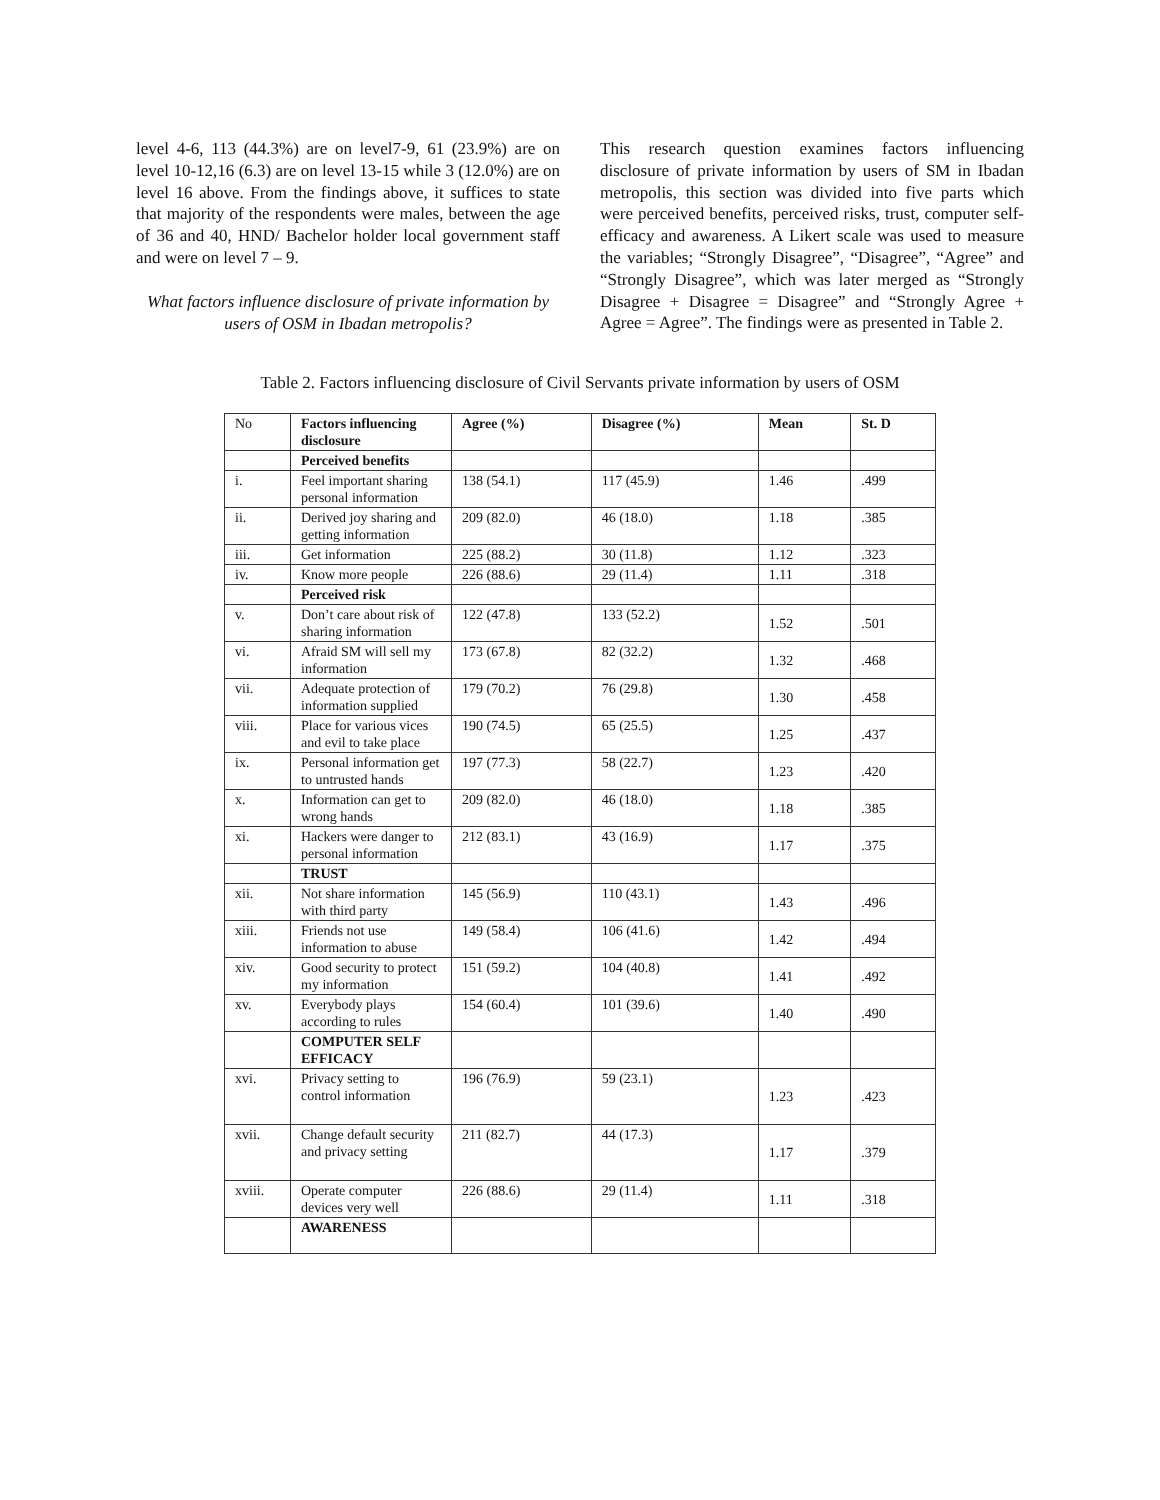level 4-6, 113 (44.3%) are on level7-9, 61 (23.9%) are on level 10-12,16 (6.3) are on level 13-15 while 3 (12.0%) are on level 16 above. From the findings above, it suffices to state that majority of the respondents were males, between the age of 36 and 40, HND/ Bachelor holder local government staff and were on level 7 – 9.
What factors influence disclosure of private information by users of OSM in Ibadan metropolis?
This research question examines factors influencing disclosure of private information by users of SM in Ibadan metropolis, this section was divided into five parts which were perceived benefits, perceived risks, trust, computer self-efficacy and awareness. A Likert scale was used to measure the variables; “Strongly Disagree”, “Disagree”, “Agree” and “Strongly Disagree”, which was later merged as “Strongly Disagree + Disagree = Disagree” and “Strongly Agree + Agree = Agree”. The findings were as presented in Table 2.
Table 2. Factors influencing disclosure of Civil Servants private information by users of OSM
| No | Factors influencing disclosure | Agree (%) | Disagree (%) | Mean | St. D |
| | Perceived benefits | | | | |
| i. | Feel important sharing personal information | 138 (54.1) | 117 (45.9) | 1.46 | .499 |
| ii. | Derived joy sharing and getting information | 209 (82.0) | 46 (18.0) | 1.18 | .385 |
| iii. | Get information | 225 (88.2) | 30 (11.8) | 1.12 | .323 |
| iv. | Know more people | 226 (88.6) | 29 (11.4) | 1.11 | .318 |
| | Perceived risk | | | | |
| v. | Don’t care about risk of sharing information | 122 (47.8) | 133 (52.2) | 1.52 | .501 |
| vi. | Afraid SM will sell my information | 173 (67.8) | 82 (32.2) | 1.32 | .468 |
| vii. | Adequate protection of information supplied | 179 (70.2) | 76 (29.8) | 1.30 | .458 |
| viii. | Place for various vices and evil to take place | 190 (74.5) | 65 (25.5) | 1.25 | .437 |
| ix. | Personal information get to untrusted hands | 197 (77.3) | 58 (22.7) | 1.23 | .420 |
| x. | Information can get to wrong hands | 209 (82.0) | 46 (18.0) | 1.18 | .385 |
| xi. | Hackers were danger to personal information | 212 (83.1) | 43 (16.9) | 1.17 | .375 |
| | TRUST | | | | |
| xii. | Not share information with third party | 145 (56.9) | 110 (43.1) | 1.43 | .496 |
| xiii. | Friends not use information to abuse | 149 (58.4) | 106 (41.6) | 1.42 | .494 |
| xiv. | Good security to protect my information | 151 (59.2) | 104 (40.8) | 1.41 | .492 |
| xv. | Everybody plays according to rules | 154 (60.4) | 101 (39.6) | 1.40 | .490 |
| | COMPUTER SELF EFFICACY | | | | |
| xvi. | Privacy setting to control information | 196 (76.9) | 59 (23.1) | 1.23 | .423 |
| xvii. | Change default security and privacy setting | 211 (82.7) | 44 (17.3) | 1.17 | .379 |
| xviii. | Operate computer devices very well | 226 (88.6) | 29 (11.4) | 1.11 | .318 |
| | AWARENESS | | | | |